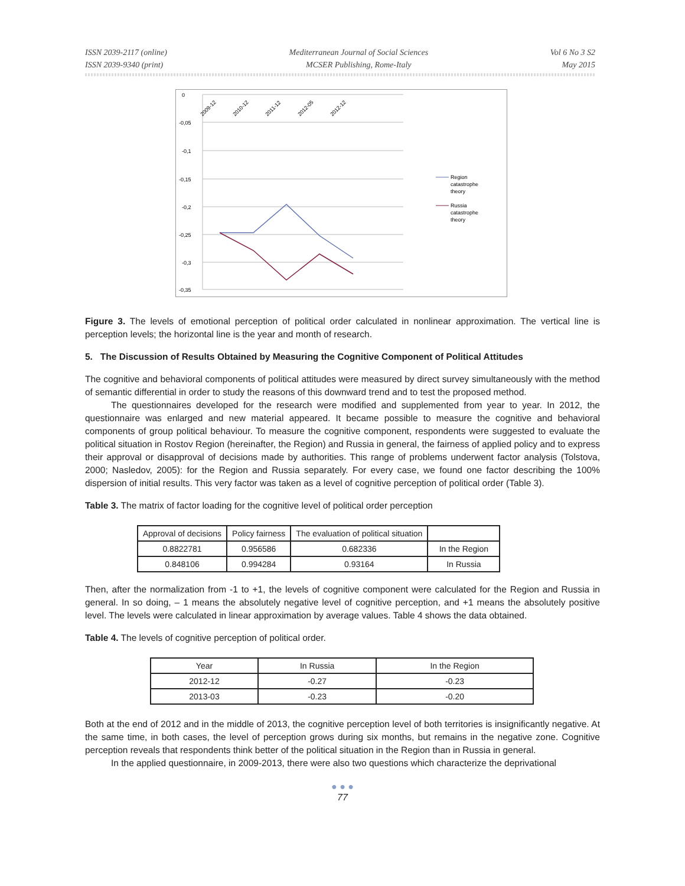ISSN 2039-2117 (online)
ISSN 2039-9340 (print)
Mediterranean Journal of Social Sciences
MCSER Publishing, Rome-Italy
Vol 6 No 3 S2
May 2015
0
-0,05
-0,1
-0,15
-0,2
-0,25
-0,3
-0,35
2009-12
2010-12
2011-12
2012-05
2012-12
Region
catastrophe
theory
Russia
catastrophe
theory
Figure 3. The levels of emotional perception of political order calculated in nonlinear approximation. The vertical line is perception levels; the horizontal line is the year and month of research.
5. The Discussion of Results Obtained by Measuring the Cognitive Component of Political Attitudes
The cognitive and behavioral components of political attitudes were measured by direct survey simultaneously with the method of semantic differential in order to study the reasons of this downward trend and to test the proposed method.
The questionnaires developed for the research were modified and supplemented from year to year. In 2012, the questionnaire was enlarged and new material appeared. It became possible to measure the cognitive and behavioral components of group political behaviour. To measure the cognitive component, respondents were suggested to evaluate the political situation in Rostov Region (hereinafter, the Region) and Russia in general, the fairness of applied policy and to express their approval or disapproval of decisions made by authorities. This range of problems underwent factor analysis (Tolstova, 2000; Nasledov, 2005): for the Region and Russia separately. For every case, we found one factor describing the 100% dispersion of initial results. This very factor was taken as a level of cognitive perception of political order (Table 3).
Table 3. The matrix of factor loading for the cognitive level of political order perception
| Approval of decisions | Policy fairness | The evaluation of political situation | |
| 0.8822781 | 0.956586 | 0.682336 | In the Region |
| 0.848106 | 0.994284 | 0.93164 | In Russia |
Then, after the normalization from -1 to +1, the levels of cognitive component were calculated for the Region and Russia in general. In so doing, – 1 means the absolutely negative level of cognitive perception, and +1 means the absolutely positive level. The levels were calculated in linear approximation by average values. Table 4 shows the data obtained.
Table 4. The levels of cognitive perception of political order.
| Year | In Russia | In the Region |
| 2012-12 | -0.27 | -0.23 |
| 2013-03 | -0.23 | -0.20 |
Both at the end of 2012 and in the middle of 2013, the cognitive perception level of both territories is insignificantly negative. At the same time, in both cases, the level of perception grows during six months, but remains in the negative zone. Cognitive perception reveals that respondents think better of the political situation in the Region than in Russia in general.
In the applied questionnaire, in 2009-2013, there were also two questions which characterize the deprivational
● ● ●
77